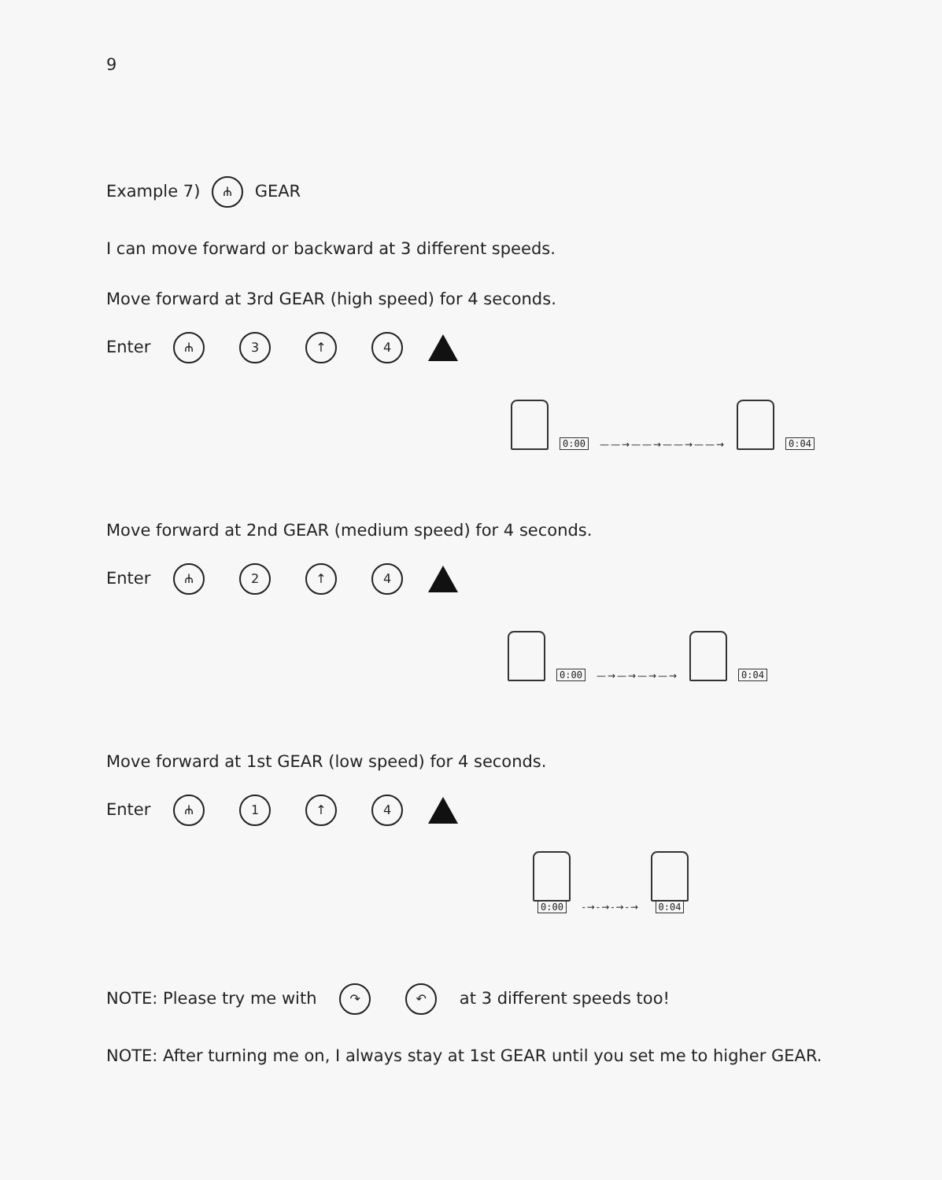9
Example 7) ሐ GEAR
I can move forward or backward at 3 different speeds.
Move forward at 3rd GEAR (high speed) for 4 seconds.
Enter ሐ 3 ↑ 4
0:00 ——→——→——→——→
0:04
Move forward at 2nd GEAR (medium speed) for 4 seconds.
Enter ሐ 2 ↑ 4
0:00 —→—→—→—→
0:04
Move forward at 1st GEAR (low speed) for 4 seconds.
Enter ሐ 1 ↑ 4
0:00
-→-→-→-→
0:04
NOTE: Please try me with ↷ ↶ at 3 different speeds too!
NOTE: After turning me on, I always stay at 1st GEAR until you set me to higher GEAR.